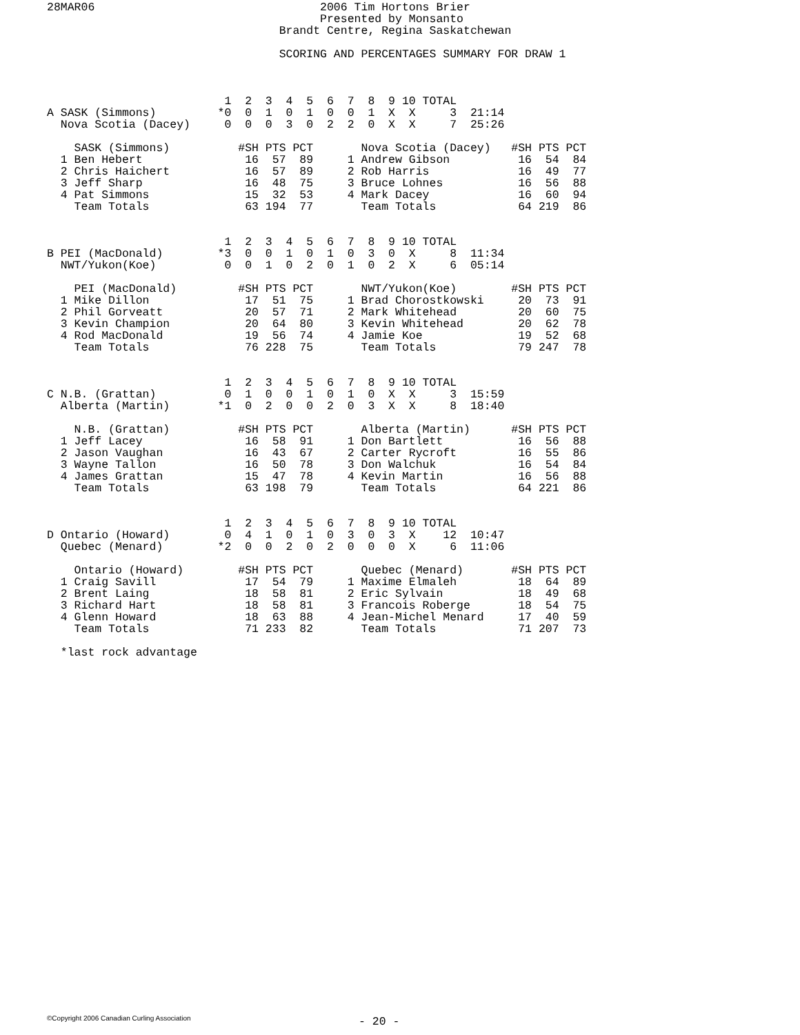28MAR06                                 2006 Tim Hortons Brier
                                        Presented by Monsanto
                                  Brandt Centre, Regina Saskatchewan

                                  SCORING AND PERCENTAGES SUMMARY FOR DRAW 1



                          1  2  3  4  5  6  7  8  9 10 TOTAL
A SASK (Simmons)         *0  0  1  0  1  0  0  1  X  X     3  21:14
  Nova Scotia (Dacey)     0  0  0  3  0  2  2  0  X  X     7  25:26

    SASK (Simmons)          #SH PTS PCT       Nova Scotia (Dacey)   #SH PTS PCT
  1 Ben Hebert               16  57  89     1 Andrew Gibson          16  54  84
  2 Chris Haichert           16  57  89     2 Rob Harris             16  49  77
  3 Jeff Sharp               16  48  75     3 Bruce Lohnes           16  56  88
  4 Pat Simmons              15  32  53     4 Mark Dacey             16  60  94
    Team Totals              63 194  77       Team Totals            64 219  86


                          1  2  3  4  5  6  7  8  9 10 TOTAL
B PEI (MacDonald)        *3  0  0  1  0  1  0  3  0  X     8  11:34
  NWT/Yukon(Koe)          0  0  1  0  2  0  1  0  2  X     6  05:14

    PEI (MacDonald)         #SH PTS PCT       NWT/Yukon(Koe)        #SH PTS PCT
  1 Mike Dillon              17  51  75     1 Brad Chorostkowski     20  73  91
  2 Phil Gorveatt            20  57  71     2 Mark Whitehead         20  60  75
  3 Kevin Champion           20  64  80     3 Kevin Whitehead        20  62  78
  4 Rod MacDonald            19  56  74     4 Jamie Koe              19  52  68
    Team Totals              76 228  75       Team Totals            79 247  78


                          1  2  3  4  5  6  7  8  9 10 TOTAL
C N.B. (Grattan)          0  1  0  0  1  0  1  0  X  X     3  15:59
  Alberta (Martin)       *1  0  2  0  0  2  0  3  X  X     8  18:40

    N.B. (Grattan)          #SH PTS PCT       Alberta (Martin)      #SH PTS PCT
  1 Jeff Lacey               16  58  91     1 Don Bartlett           16  56  88
  2 Jason Vaughan            16  43  67     2 Carter Rycroft         16  55  86
  3 Wayne Tallon             16  50  78     3 Don Walchuk            16  54  84
  4 James Grattan            15  47  78     4 Kevin Martin           16  56  88
    Team Totals              63 198  79       Team Totals            64 221  86


                          1  2  3  4  5  6  7  8  9 10 TOTAL
D Ontario (Howard)        0  4  1  0  1  0  3  0  3  X    12  10:47
  Quebec (Menard)        *2  0  0  2  0  2  0  0  0  X     6  11:06

    Ontario (Howard)        #SH PTS PCT       Quebec (Menard)       #SH PTS PCT
  1 Craig Savill             17  54  79     1 Maxime Elmaleh         18  64  89
  2 Brent Laing              18  58  81     2 Eric Sylvain           18  49  68
  3 Richard Hart             18  58  81     3 Francois Roberge       18  54  75
  4 Glenn Howard             18  63  88     4 Jean-Michel Menard     17  40  59
    Team Totals              71 233  82       Team Totals            71 207  73

  *last rock advantage
©Copyright 2006 Canadian Curling Association
- 20 -